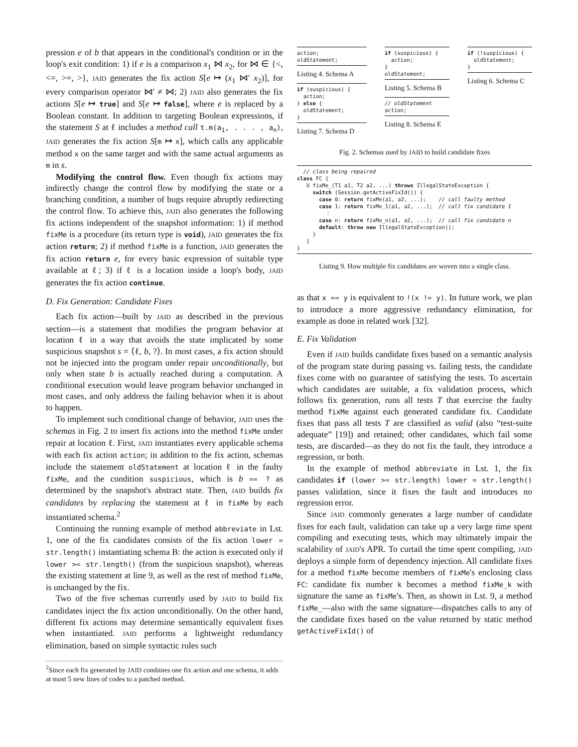pression e of b that appears in the conditional's condition or in the loop's exit condition: 1) if e is a comparison x<sub>1</sub> ⋈ x<sub>2</sub>, for ⋈ ∈ {<, <=, >=, >}, JAID generates the fix action S[e ↦ (x<sub>1</sub> ⋈′ x<sub>2</sub>)], for every comparison operator ⋈′ ≠ ⋈; 2) JAID also generates the fix actions S[e ↦ true] and S[e ↦ false], where e is replaced by a Boolean constant. In addition to targeting Boolean expressions, if the statement S at ℓ includes a method call t.m(a<sub>1</sub>, . . . , a<sub>n</sub>), JAID generates the fix action S[m ↦ x], which calls any applicable method x on the same target and with the same actual arguments as m in s.
Modifying the control flow. Even though fix actions may indirectly change the control flow by modifying the state or a branching condition, a number of bugs require abruptly redirecting the control flow. To achieve this, JAID also generates the following fix actions independent of the snapshot information: 1) if method fixMe is a procedure (its return type is void), JAID generates the fix action return; 2) if method fixMe is a function, JAID generates the fix action return e, for every basic expression of suitable type available at ℓ; 3) if ℓ is a location inside a loop's body, JAID generates the fix action continue.
D. Fix Generation: Candidate Fixes
Each fix action—built by JAID as described in the previous section—is a statement that modifies the program behavior at location ℓ in a way that avoids the state implicated by some suspicious snapshot s = ⟨ℓ, b, ?⟩. In most cases, a fix action should not be injected into the program under repair unconditionally, but only when state b is actually reached during a computation. A conditional execution would leave program behavior unchanged in most cases, and only address the failing behavior when it is about to happen.
To implement such conditional change of behavior, JAID uses the schemas in Fig. 2 to insert fix actions into the method fixMe under repair at location ℓ. First, JAID instantiates every applicable schema with each fix action action; in addition to the fix action, schemas include the statement oldStatement at location ℓ in the faulty fixMe, and the condition suspicious, which is b == ? as determined by the snapshot's abstract state. Then, JAID builds fix candidates by replacing the statement at ℓ in fixMe by each instantiated schema.<sup>2</sup>
Continuing the running example of method abbreviate in Lst. 1, one of the fix candidates consists of the fix action lower = str.length() instantiating schema B: the action is executed only if lower >= str.length() (from the suspicious snapshot), whereas the existing statement at line 9, as well as the rest of method fixMe, is unchanged by the fix.
Two of the five schemas currently used by JAID to build fix candidates inject the fix action unconditionally. On the other hand, different fix actions may determine semantically equivalent fixes when instantiated. JAID performs a lightweight redundancy elimination, based on simple syntactic rules such
<sup>2</sup> Since each fix generated by JAID combines one fix action and one schema, it adds at most 5 new lines of codes to a patched method.
action;
oldStatement;
Listing 4. Schema A
if (suspicious) {
  action;
} else {
  oldStatement;
}
Listing 7. Schema D
if (suspicious) {
  action;
}
oldStatement;
Listing 5. Schema B
// oldStatement
action;
Listing 8. Schema E
if (!suspicious) {
  oldStatement;
}
Listing 6. Schema C
Fig. 2. Schemas used by JAID to build candidate fixes
  // class being repaired
class FC {
   U fixMe_(T1 a1, T2 a2, ...) throws IllegalStateException {
     switch (Session.getActiveFixId()) {
       case 0: return fixMe(a1, a2, ...);    // call faulty method
       case 1: return fixMe_1(a1, a2, ...);  // call fix candidate 1
         ⋮
       case n: return fixMe_n(a1, a2, ...);  // call fix candidate n
       default: throw new IllegalStateException();
     }
   }
}
Listing 9. How multiple fix candidates are woven into a single class.
as that x == y is equivalent to !(x != y). In future work, we plan to introduce a more aggressive redundancy elimination, for example as done in related work [32].
E. Fix Validation
Even if JAID builds candidate fixes based on a semantic analysis of the program state during passing vs. failing tests, the candidate fixes come with no guarantee of satisfying the tests. To ascertain which candidates are suitable, a fix validation process, which follows fix generation, runs all tests T that exercise the faulty method fixMe against each generated candidate fix. Candidate fixes that pass all tests T are classified as valid (also “test-suite adequate” [19]) and retained; other candidates, which fail some tests, are discarded—as they do not fix the fault, they introduce a regression, or both.
In the example of method abbreviate in Lst. 1, the fix candidates if (lower >= str.length) lower = str.length() passes validation, since it fixes the fault and introduces no regression error.
Since JAID commonly generates a large number of candidate fixes for each fault, validation can take up a very large time spent compiling and executing tests, which may ultimately impair the scalability of JAID's APR. To curtail the time spent compiling, JAID deploys a simple form of dependency injection. All candidate fixes for a method fixMe become members of fixMe's enclosing class FC: candidate fix number k becomes a method fixMe_k with signature the same as fixMe's. Then, as shown in Lst. 9, a method fixMe_—also with the same signature—dispatches calls to any of the candidate fixes based on the value returned by static method getActiveFixId() of